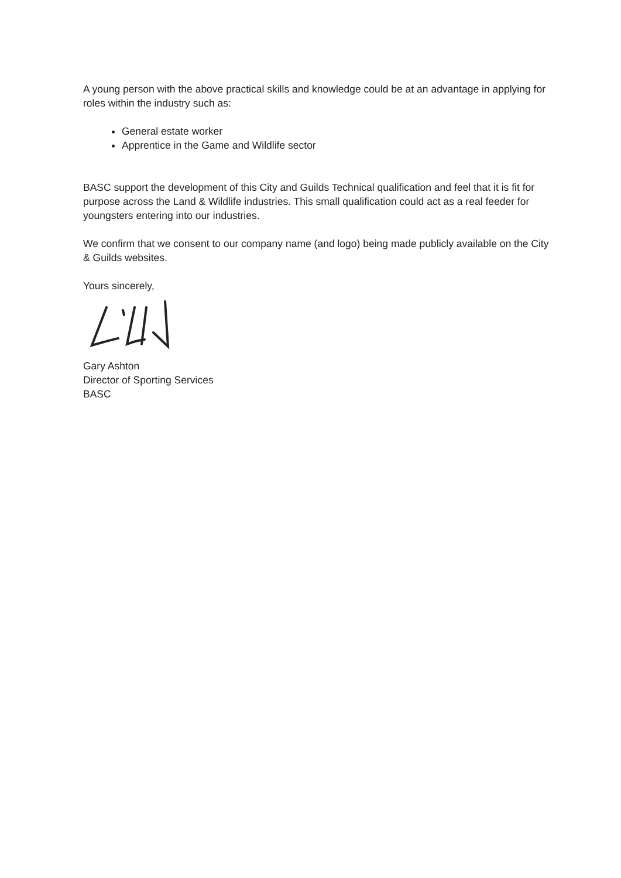A young person with the above practical skills and knowledge could be at an advantage in applying for roles within the industry such as:
General estate worker
Apprentice in the Game and Wildlife sector
BASC support the development of this City and Guilds Technical qualification and feel that it is fit for purpose across the Land & Wildlife industries. This small qualification could act as a real feeder for youngsters entering into our industries.
We confirm that we consent to our company name (and logo) being made publicly available on the City & Guilds websites.
Yours sincerely,
Gary Ashton
Director of Sporting Services
BASC